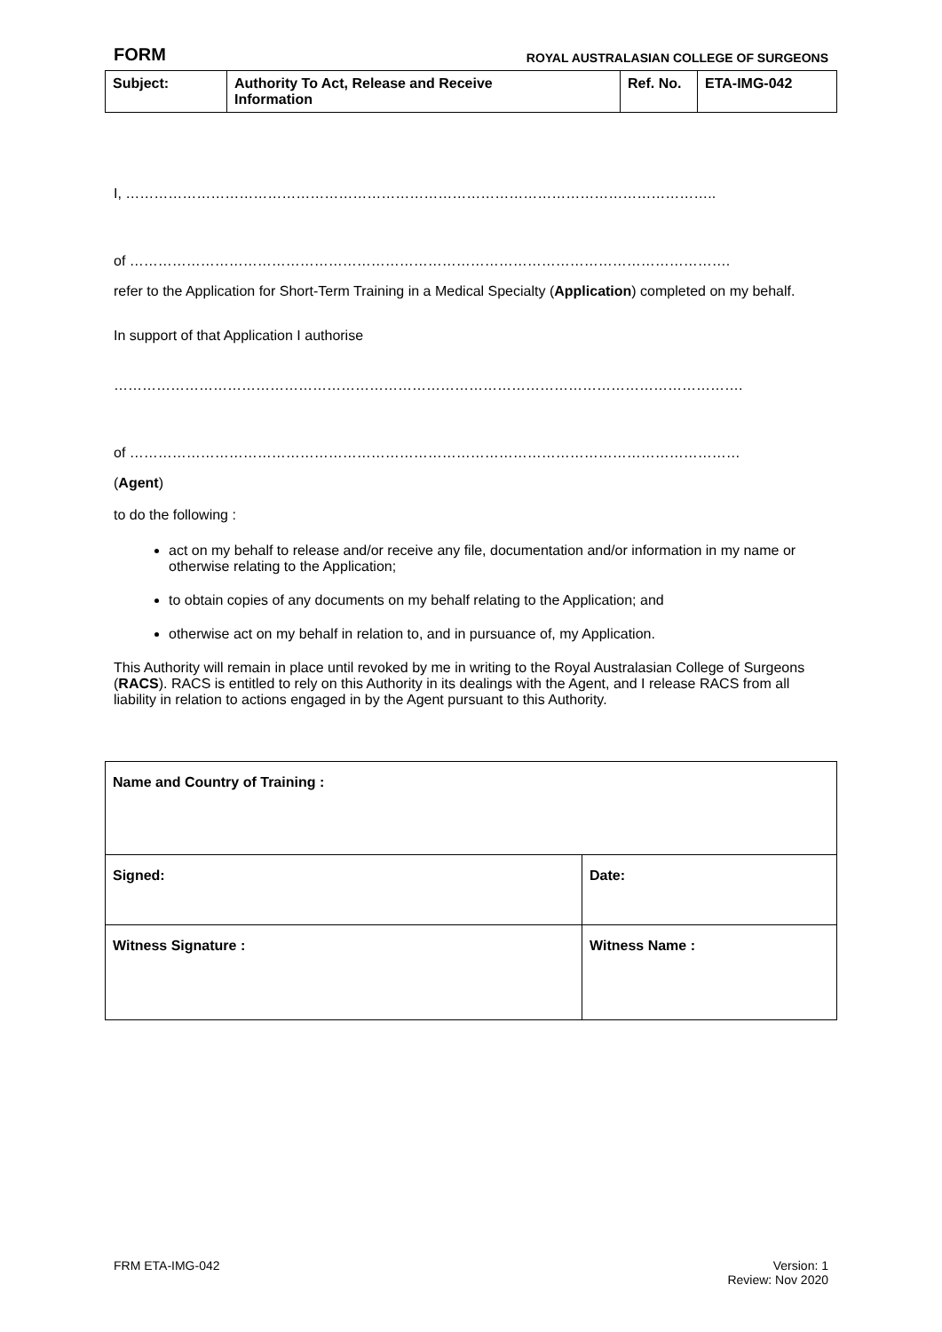FORM ROYAL AUSTRALASIAN COLLEGE OF SURGEONS
| Subject: | Authority To Act, Release and Receive Information | Ref. No. | ETA-IMG-042 |
I, ……………………………………………………………………………………………………………..
of ……………………………………………………………………………………………………………….
refer to the Application for Short-Term Training in a Medical Specialty (Application) completed on my behalf.
In support of that Application I authorise
…………………………………………………………………………………………………………………….
of …………………………………………………………………………………………………………………
(Agent)
to do the following :
act on my behalf to release and/or receive any file, documentation and/or information in my name or otherwise relating to the Application;
to obtain copies of any documents on my behalf relating to the Application; and
otherwise act on my behalf in relation to, and in pursuance of, my Application.
This Authority will remain in place until revoked by me in writing to the Royal Australasian College of Surgeons (RACS). RACS is entitled to rely on this Authority in its dealings with the Agent, and I release RACS from all liability in relation to actions engaged in by the Agent pursuant to this Authority.
| Name and Country of Training : | |
| Signed: | Date: |
| Witness Signature : | Witness Name : |
FRM ETA-IMG-042 Version: 1
Review: Nov 2020